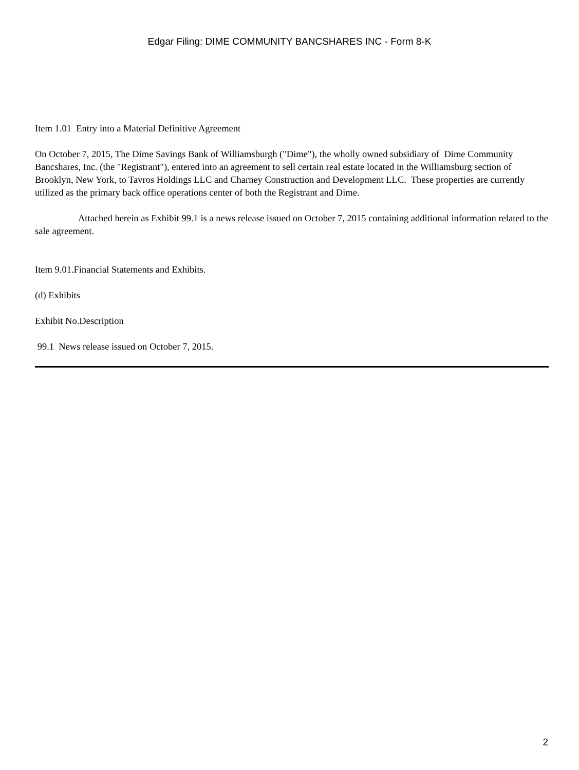Edgar Filing: DIME COMMUNITY BANCSHARES INC - Form 8-K
Item 1.01 Entry into a Material Definitive Agreement
On October 7, 2015, The Dime Savings Bank of Williamsburgh ("Dime"), the wholly owned subsidiary of Dime Community Bancshares, Inc. (the "Registrant"), entered into an agreement to sell certain real estate located in the Williamsburg section of Brooklyn, New York, to Tavros Holdings LLC and Charney Construction and Development LLC. These properties are currently utilized as the primary back office operations center of both the Registrant and Dime.
Attached herein as Exhibit 99.1 is a news release issued on October 7, 2015 containing additional information related to the sale agreement.
Item 9.01.Financial Statements and Exhibits.
(d) Exhibits
Exhibit No.Description
99.1 News release issued on October 7, 2015.
2